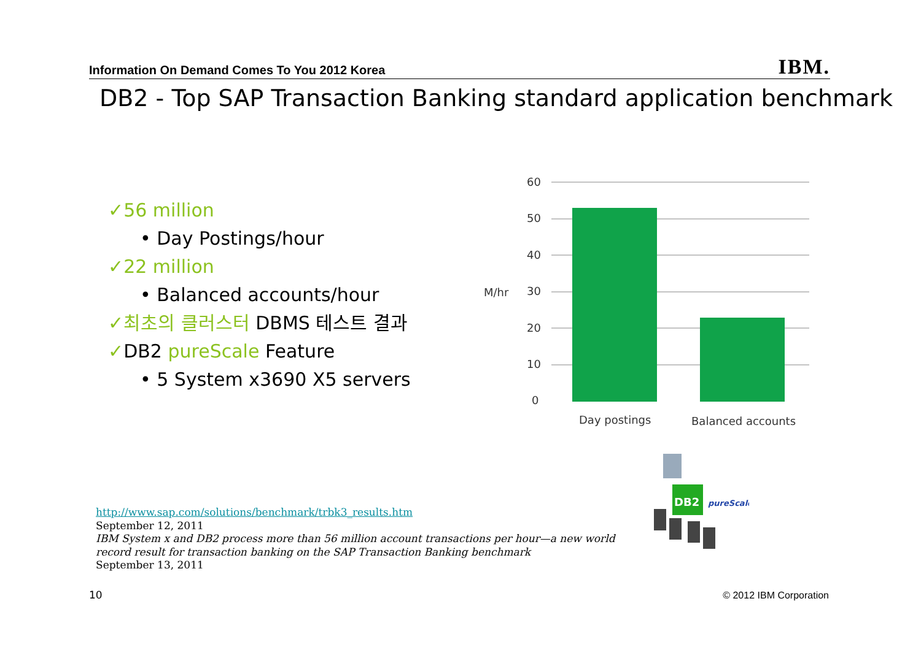Information On Demand Comes To You 2012 Korea IBM.
DB2 - Top SAP Transaction Banking standard application benchmark
✓56 million
• Day Postings/hour
✓22 million
• Balanced accounts/hour
✓최초의 클러스터 DBMS 테스트 결과
✓DB2 pureScale Feature
• 5 System x3690 X5 servers
M/hr
60
50
40
30
20
10
0
Day postings
Balanced accounts
DB2
pureScale
http://www.sap.com/solutions/benchmark/trbk3_results.htm
September 12, 2011
IBM System x and DB2 process more than 56 million account transactions per hour—a new world
record result for transaction banking on the SAP Transaction Banking benchmark
September 13, 2011
10 © 2012 IBM Corporation